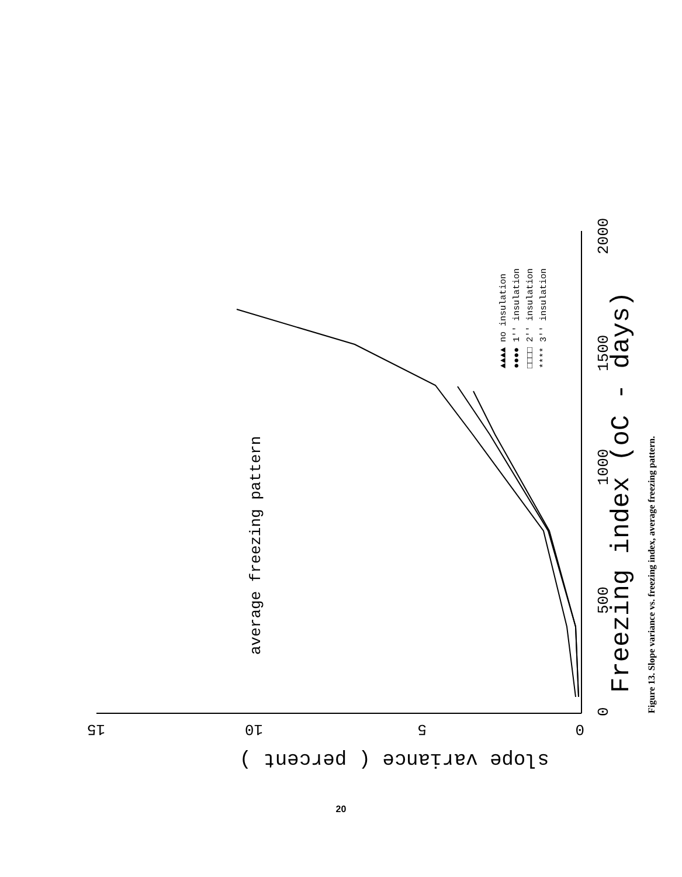average freezing pattern
Freezing index (oC - days)
0
500
1000
1500
2000
0
5
10
15
slope variance ( percent )
▲▲▲▲ no insulation
●●●● 1'' insulation
□□□□ 2'' insulation
**** 3'' insulation
Figure 13. Slope variance vs. freezing index, average freezing pattern.
20